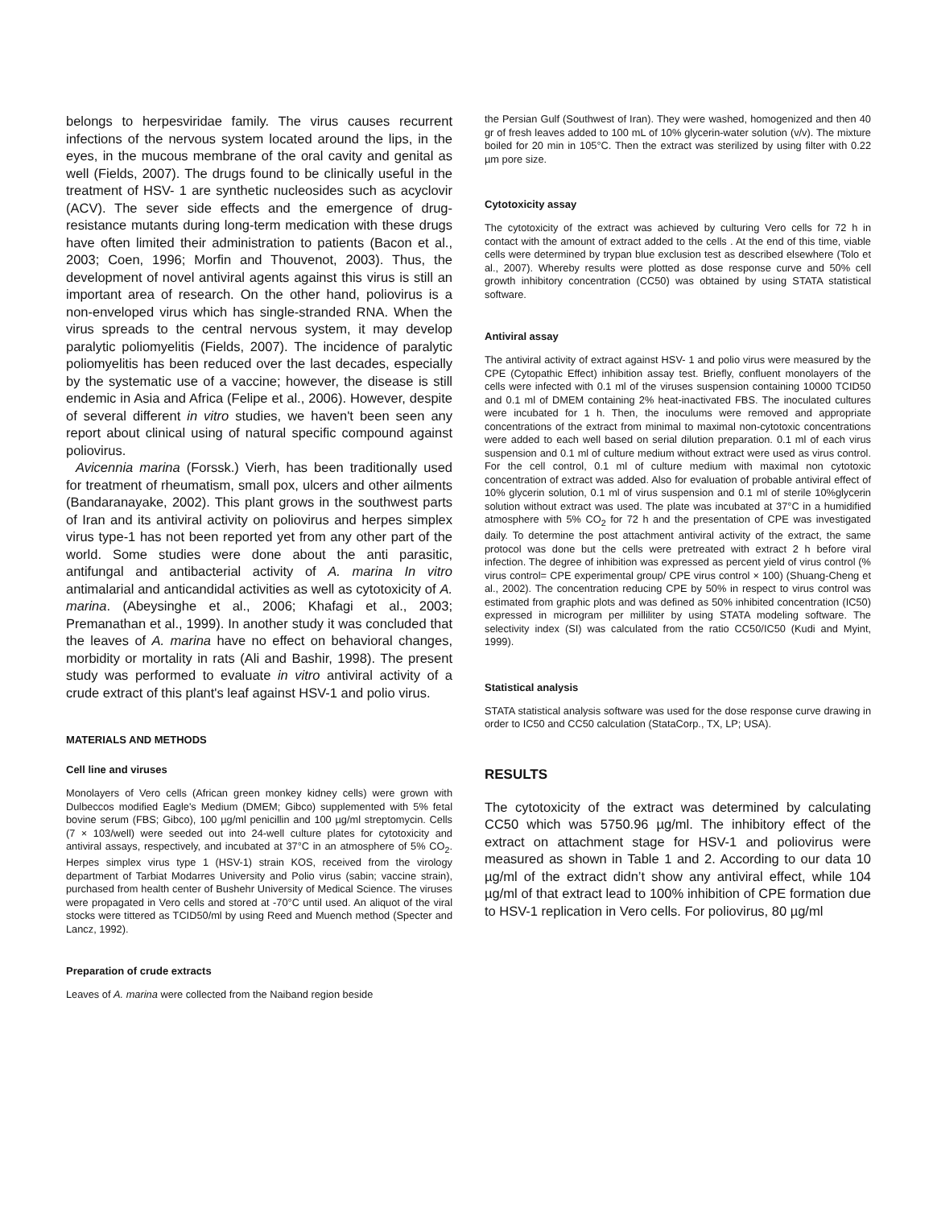belongs to herpesviridae family. The virus causes recurrent infections of the nervous system located around the lips, in the eyes, in the mucous membrane of the oral cavity and genital as well (Fields, 2007). The drugs found to be clinically useful in the treatment of HSV- 1 are synthetic nucleosides such as acyclovir (ACV). The sever side effects and the emergence of drug-resistance mutants during long-term medication with these drugs have often limited their administration to patients (Bacon et al., 2003; Coen, 1996; Morfin and Thouvenot, 2003). Thus, the development of novel antiviral agents against this virus is still an important area of research. On the other hand, poliovirus is a non-enveloped virus which has single-stranded RNA. When the virus spreads to the central nervous system, it may develop paralytic poliomyelitis (Fields, 2007). The incidence of paralytic poliomyelitis has been reduced over the last decades, especially by the systematic use of a vaccine; however, the disease is still endemic in Asia and Africa (Felipe et al., 2006). However, despite of several different in vitro studies, we haven't been seen any report about clinical using of natural specific compound against poliovirus.
Avicennia marina (Forssk.) Vierh, has been traditionally used for treatment of rheumatism, small pox, ulcers and other ailments (Bandaranayake, 2002). This plant grows in the southwest parts of Iran and its antiviral activity on poliovirus and herpes simplex virus type-1 has not been reported yet from any other part of the world. Some studies were done about the anti parasitic, antifungal and antibacterial activity of A. marina In vitro antimalarial and anticandidal activities as well as cytotoxicity of A. marina. (Abeysinghe et al., 2006; Khafagi et al., 2003; Premanathan et al., 1999). In another study it was concluded that the leaves of A. marina have no effect on behavioral changes, morbidity or mortality in rats (Ali and Bashir, 1998). The present study was performed to evaluate in vitro antiviral activity of a crude extract of this plant's leaf against HSV-1 and polio virus.
MATERIALS AND METHODS
Cell line and viruses
Monolayers of Vero cells (African green monkey kidney cells) were grown with Dulbeccos modified Eagle's Medium (DMEM; Gibco) supplemented with 5% fetal bovine serum (FBS; Gibco), 100 µg/ml penicillin and 100 µg/ml streptomycin. Cells (7 × 103/well) were seeded out into 24-well culture plates for cytotoxicity and antiviral assays, respectively, and incubated at 37°C in an atmosphere of 5% CO<sub>2</sub>. Herpes simplex virus type 1 (HSV-1) strain KOS, received from the virology department of Tarbiat Modarres University and Polio virus (sabin; vaccine strain), purchased from health center of Bushehr University of Medical Science. The viruses were propagated in Vero cells and stored at -70°C until used. An aliquot of the viral stocks were tittered as TCID50/ml by using Reed and Muench method (Specter and Lancz, 1992).
Preparation of crude extracts
Leaves of A. marina were collected from the Naiband region beside
the Persian Gulf (Southwest of Iran). They were washed, homogenized and then 40 gr of fresh leaves added to 100 mL of 10% glycerin-water solution (v/v). The mixture boiled for 20 min in 105°C. Then the extract was sterilized by using filter with 0.22 µm pore size.
Cytotoxicity assay
The cytotoxicity of the extract was achieved by culturing Vero cells for 72 h in contact with the amount of extract added to the cells . At the end of this time, viable cells were determined by trypan blue exclusion test as described elsewhere (Tolo et al., 2007). Whereby results were plotted as dose response curve and 50% cell growth inhibitory concentration (CC50) was obtained by using STATA statistical software.
Antiviral assay
The antiviral activity of extract against HSV- 1 and polio virus were measured by the CPE (Cytopathic Effect) inhibition assay test. Briefly, confluent monolayers of the cells were infected with 0.1 ml of the viruses suspension containing 10000 TCID50 and 0.1 ml of DMEM containing 2% heat-inactivated FBS. The inoculated cultures were incubated for 1 h. Then, the inoculums were removed and appropriate concentrations of the extract from minimal to maximal non-cytotoxic concentrations were added to each well based on serial dilution preparation. 0.1 ml of each virus suspension and 0.1 ml of culture medium without extract were used as virus control. For the cell control, 0.1 ml of culture medium with maximal non cytotoxic concentration of extract was added. Also for evaluation of probable antiviral effect of 10% glycerin solution, 0.1 ml of virus suspension and 0.1 ml of sterile 10%glycerin solution without extract was used. The plate was incubated at 37°C in a humidified atmosphere with 5% CO<sub>2</sub> for 72 h and the presentation of CPE was investigated daily. To determine the post attachment antiviral activity of the extract, the same protocol was done but the cells were pretreated with extract 2 h before viral infection. The degree of inhibition was expressed as percent yield of virus control (% virus control= CPE experimental group/ CPE virus control × 100) (Shuang-Cheng et al., 2002). The concentration reducing CPE by 50% in respect to virus control was estimated from graphic plots and was defined as 50% inhibited concentration (IC50) expressed in microgram per milliliter by using STATA modeling software. The selectivity index (SI) was calculated from the ratio CC50/IC50 (Kudi and Myint, 1999).
Statistical analysis
STATA statistical analysis software was used for the dose response curve drawing in order to IC50 and CC50 calculation (StataCorp., TX, LP; USA).
RESULTS
The cytotoxicity of the extract was determined by calculating CC50 which was 5750.96 µg/ml. The inhibitory effect of the extract on attachment stage for HSV-1 and poliovirus were measured as shown in Table 1 and 2. According to our data 10 µg/ml of the extract didn’t show any antiviral effect, while 104 µg/ml of that extract lead to 100% inhibition of CPE formation due to HSV-1 replication in Vero cells. For poliovirus, 80 µg/ml